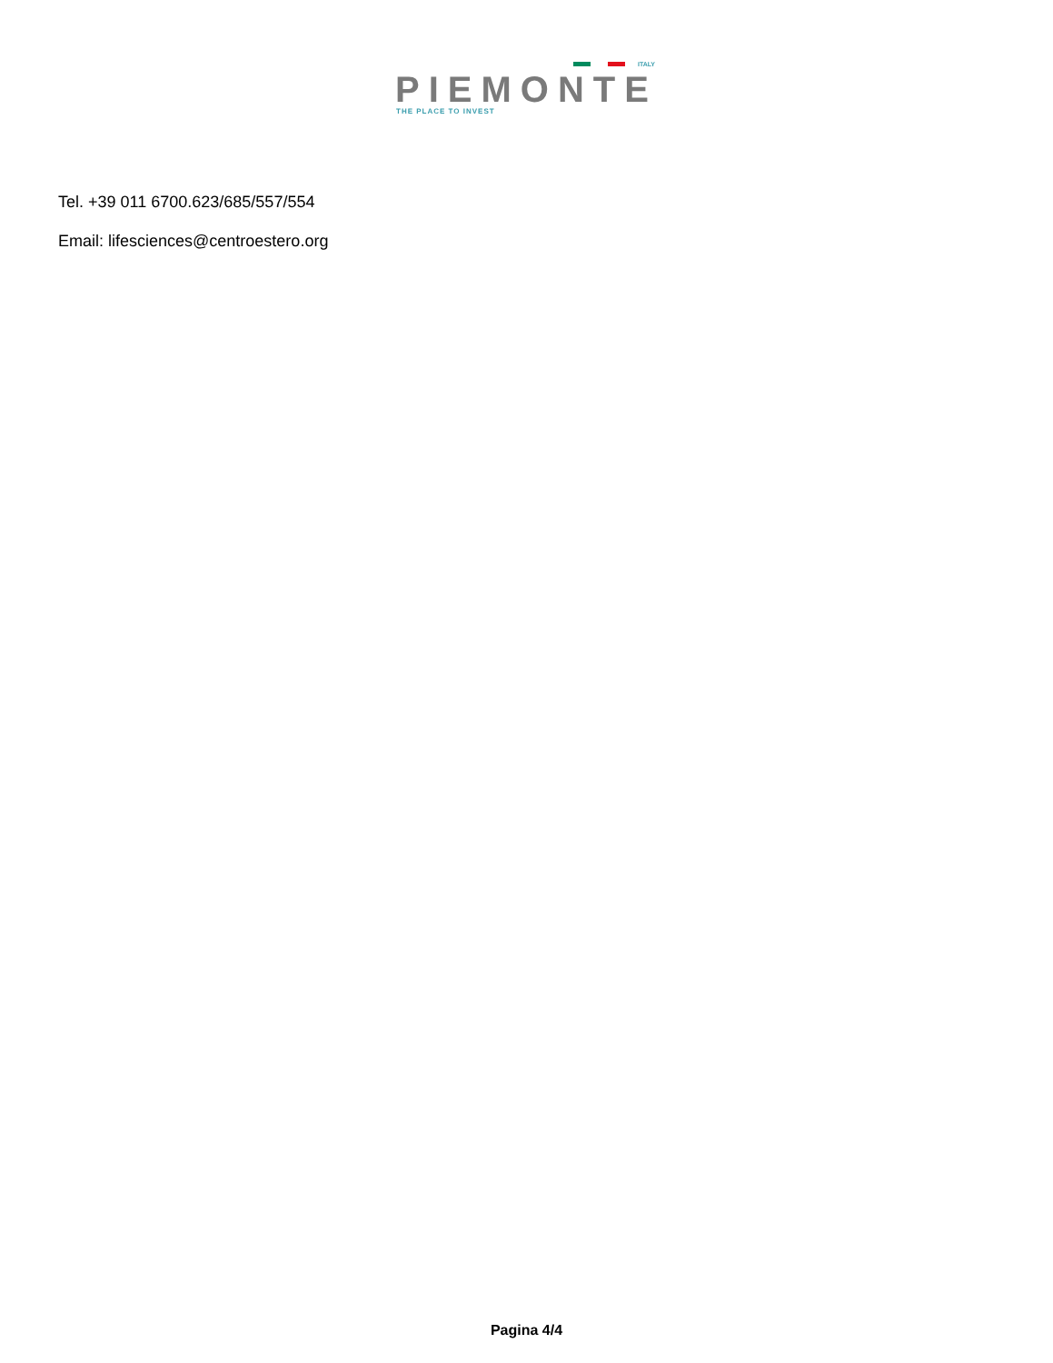ITALY
PIEMONTE THE PLACE TO INVEST
Tel. +39 011 6700.623/685/557/554
Email: lifesciences@centroestero.org
Pagina 4/4